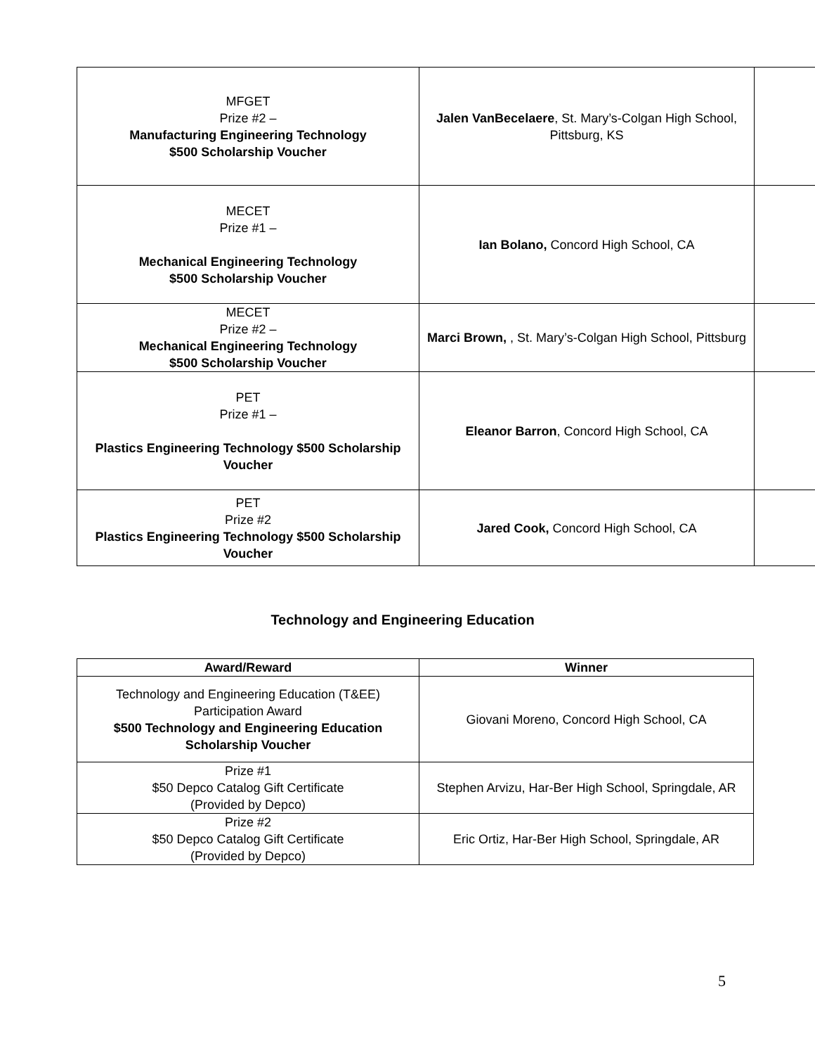| MFGET Prize #2 – Manufacturing Engineering Technology $500 Scholarship Voucher | Jalen VanBecelaere , St. Mary’s-Colgan High School, Pittsburg, KS | |
| MECET Prize #1 – Mechanical Engineering Technology $500 Scholarship Voucher | Ian Bolano, Concord High School, CA | |
| MECET Prize #2 – Mechanical Engineering Technology $500 Scholarship Voucher | Marci Brown, , St. Mary’s-Colgan High School, Pittsburg | |
| PET Prize #1 – Plastics Engineering Technology $500 Scholarship Voucher | Eleanor Barron , Concord High School, CA | |
| PET Prize #2 Plastics Engineering Technology $500 Scholarship Voucher | Jared Cook, Concord High School, CA | |
Technology and Engineering Education
| Award/Reward | Winner |
| --- | --- |
| Technology and Engineering Education (T&EE) Participation Award $500 Technology and Engineering Education Scholarship Voucher | Giovani Moreno, Concord High School, CA |
| Prize #1 $50 Depco Catalog Gift Certificate (Provided by Depco) | Stephen Arvizu, Har-Ber High School, Springdale, AR |
| Prize #2 $50 Depco Catalog Gift Certificate (Provided by Depco) | Eric Ortiz, Har-Ber High School, Springdale, AR |
5